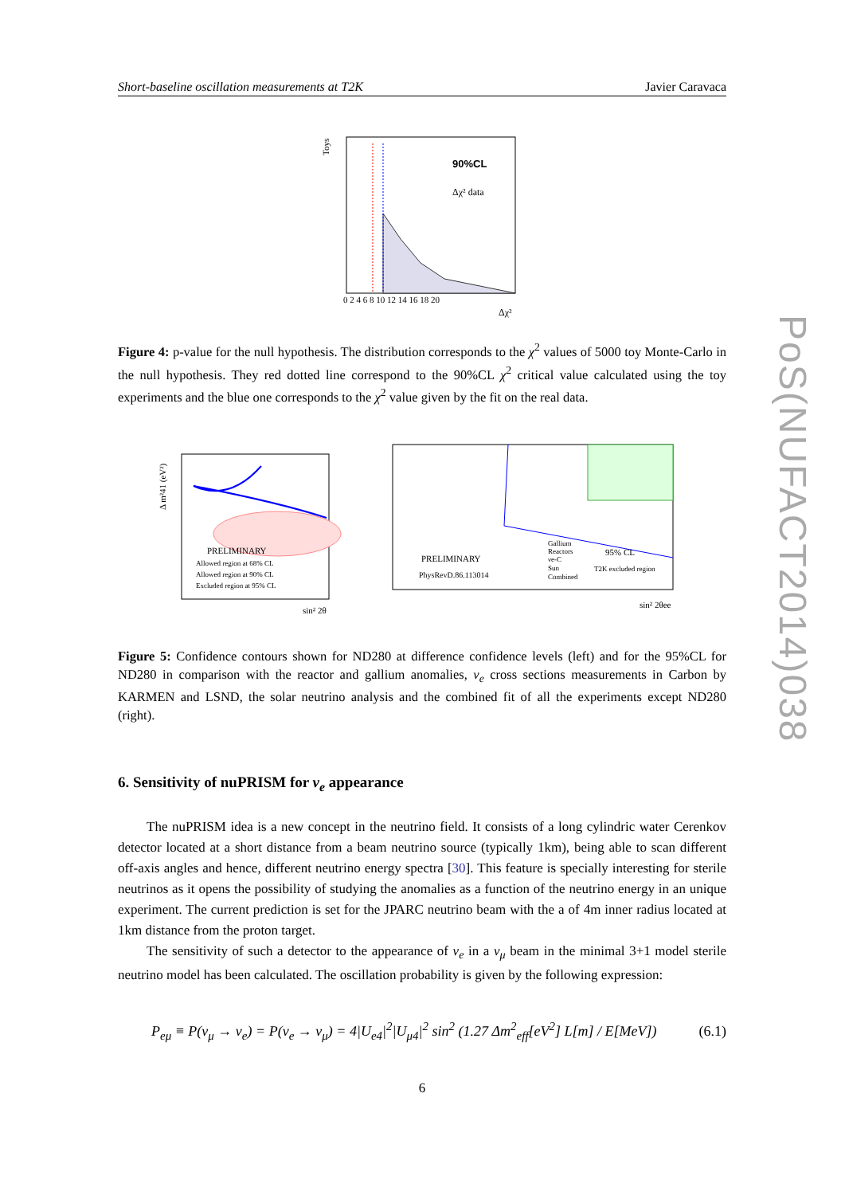Short-baseline oscillation measurements at T2K Javier Caravaca
PoS(NUFACT2014)038
Toys
90%CL
Δχ² data
0 2 4 6 8 10 12 14 16 18 20
Δχ²
Figure 4: p-value for the null hypothesis. The distribution corresponds to the χ<sup>2</sup> values of 5000 toy Monte-Carlo in the null hypothesis. They red dotted line correspond to the 90%CL χ<sup>2</sup> critical value calculated using the toy experiments and the blue one corresponds to the χ<sup>2</sup> value given by the fit on the real data.
PRELIMINARY
Allowed region at 68% CL
Allowed region at 90% CL
Excluded region at 95% CL
Δ m²41 (eV²)
sin² 2θ
Gallium
Reactors
νe-C
Sun
Combined
95% CL
T2K excluded region
PRELIMINARY
PhysRevD.86.113014
sin² 2θee
Figure 5: Confidence contours shown for ND280 at difference confidence levels (left) and for the 95%CL for ND280 in comparison with the reactor and gallium anomalies, ν<sub>e</sub> cross sections measurements in Carbon by KARMEN and LSND, the solar neutrino analysis and the combined fit of all the experiments except ND280 (right).
6. Sensitivity of nuPRISM for ν<sub>e</sub> appearance
The nuPRISM idea is a new concept in the neutrino field. It consists of a long cylindric water Cerenkov detector located at a short distance from a beam neutrino source (typically 1km), being able to scan different off-axis angles and hence, different neutrino energy spectra [30]. This feature is specially interesting for sterile neutrinos as it opens the possibility of studying the anomalies as a function of the neutrino energy in an unique experiment. The current prediction is set for the JPARC neutrino beam with the a of 4m inner radius located at 1km distance from the proton target.
The sensitivity of such a detector to the appearance of ν<sub>e</sub> in a ν<sub>μ</sub> beam in the minimal 3+1 model sterile neutrino model has been calculated. The oscillation probability is given by the following expression:
P<sub>eμ</sub> ≡ P(ν<sub>μ</sub> → ν<sub>e</sub>) = P(ν<sub>e</sub> → ν<sub>μ</sub>) = 4|U<sub>e4</sub>|<sup>2</sup>|U<sub>μ4</sub>|<sup>2</sup> sin<sup>2</sup> (1.27 Δm<sup>2</sup><sub>eff</sub>[eV<sup>2</sup>] L[m] / E[MeV]) (6.1)
6